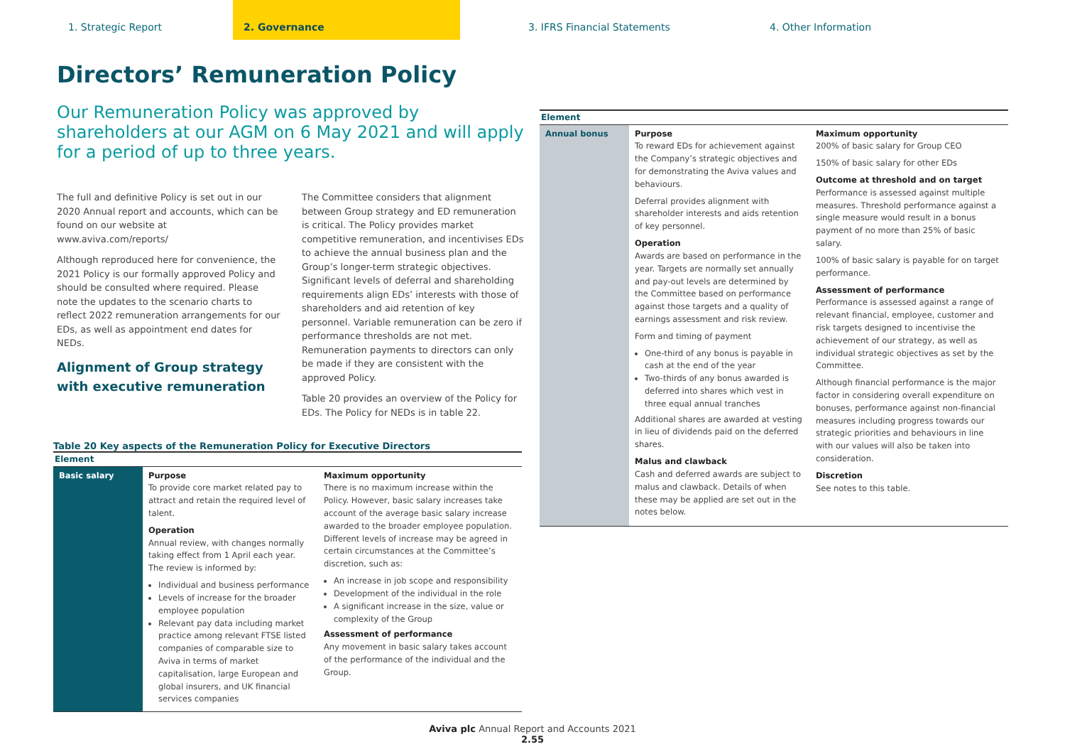1. Strategic Report 2. Governance 3. IFRS Financial Statements 4. Other Information
Directors’ Remuneration Policy
Our Remuneration Policy was approved by shareholders at our AGM on 6 May 2021 and will apply for a period of up to three years.
The full and definitive Policy is set out in our 2020 Annual report and accounts, which can be found on our website at www.aviva.com/reports/
Although reproduced here for convenience, the 2021 Policy is our formally approved Policy and should be consulted where required. Please note the updates to the scenario charts to reflect 2022 remuneration arrangements for our EDs, as well as appointment end dates for NEDs.
Alignment of Group strategy with executive remuneration
The Committee considers that alignment between Group strategy and ED remuneration is critical. The Policy provides market competitive remuneration, and incentivises EDs to achieve the annual business plan and the Group’s longer-term strategic objectives. Significant levels of deferral and shareholding requirements align EDs’ interests with those of shareholders and aid retention of key personnel. Variable remuneration can be zero if performance thresholds are not met. Remuneration payments to directors can only be made if they are consistent with the approved Policy.
Table 20 provides an overview of the Policy for EDs. The Policy for NEDs is in table 22.
Table 20 Key aspects of the Remuneration Policy for Executive Directors
| Element | | |
| --- | --- | --- |
| Basic salary | Purpose To provide core market related pay to attract and retain the required level of talent. Operation Annual review, with changes normally taking effect from 1 April each year. The review is informed by: Individual and business performance Levels of increase for the broader employee population Relevant pay data including market practice among relevant FTSE listed companies of comparable size to Aviva in terms of market capitalisation, large European and global insurers, and UK financial services companies | Maximum opportunity There is no maximum increase within the Policy. However, basic salary increases take account of the average basic salary increase awarded to the broader employee population. Different levels of increase may be agreed in certain circumstances at the Committee’s discretion, such as: An increase in job scope and responsibility Development of the individual in the role A significant increase in the size, value or complexity of the Group Assessment of performance Any movement in basic salary takes account of the performance of the individual and the Group. |
| Element | | |
| --- | --- | --- |
| Annual bonus | Purpose To reward EDs for achievement against the Company’s strategic objectives and for demonstrating the Aviva values and behaviours. Deferral provides alignment with shareholder interests and aids retention of key personnel. Operation Awards are based on performance in the year. Targets are normally set annually and pay-out levels are determined by the Committee based on performance against those targets and a quality of earnings assessment and risk review. Form and timing of payment One-third of any bonus is payable in cash at the end of the year Two-thirds of any bonus awarded is deferred into shares which vest in three equal annual tranches Additional shares are awarded at vesting in lieu of dividends paid on the deferred shares. Malus and clawback Cash and deferred awards are subject to malus and clawback. Details of when these may be applied are set out in the notes below. | Maximum opportunity 200% of basic salary for Group CEO 150% of basic salary for other EDs Outcome at threshold and on target Performance is assessed against multiple measures. Threshold performance against a single measure would result in a bonus payment of no more than 25% of basic salary. 100% of basic salary is payable for on target performance. Assessment of performance Performance is assessed against a range of relevant financial, employee, customer and risk targets designed to incentivise the achievement of our strategy, as well as individual strategic objectives as set by the Committee. Although financial performance is the major factor in considering overall expenditure on bonuses, performance against non-financial measures including progress towards our strategic priorities and behaviours in line with our values will also be taken into consideration. Discretion See notes to this table. |
Aviva plc Annual Report and Accounts 2021
2.55